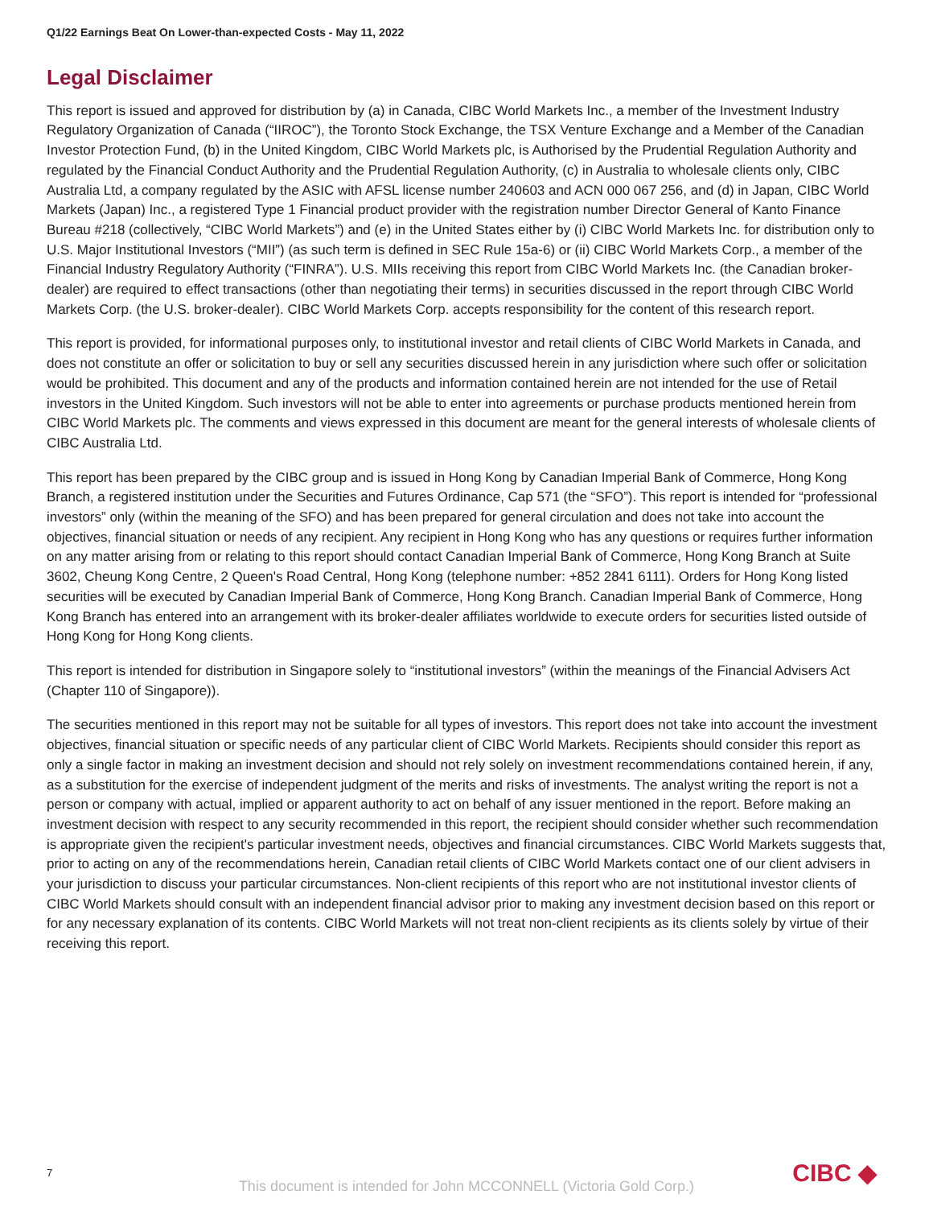Q1/22 Earnings Beat On Lower-than-expected Costs - May 11, 2022
Legal Disclaimer
This report is issued and approved for distribution by (a) in Canada, CIBC World Markets Inc., a member of the Investment Industry Regulatory Organization of Canada (“IIROC”), the Toronto Stock Exchange, the TSX Venture Exchange and a Member of the Canadian Investor Protection Fund, (b) in the United Kingdom, CIBC World Markets plc, is Authorised by the Prudential Regulation Authority and regulated by the Financial Conduct Authority and the Prudential Regulation Authority, (c) in Australia to wholesale clients only, CIBC Australia Ltd, a company regulated by the ASIC with AFSL license number 240603 and ACN 000 067 256, and (d) in Japan, CIBC World Markets (Japan) Inc., a registered Type 1 Financial product provider with the registration number Director General of Kanto Finance Bureau #218 (collectively, “CIBC World Markets”) and (e) in the United States either by (i) CIBC World Markets Inc. for distribution only to U.S. Major Institutional Investors (“MII”) (as such term is defined in SEC Rule 15a-6) or (ii) CIBC World Markets Corp., a member of the Financial Industry Regulatory Authority (“FINRA”). U.S. MIIs receiving this report from CIBC World Markets Inc. (the Canadian broker-dealer) are required to effect transactions (other than negotiating their terms) in securities discussed in the report through CIBC World Markets Corp. (the U.S. broker-dealer). CIBC World Markets Corp. accepts responsibility for the content of this research report.
This report is provided, for informational purposes only, to institutional investor and retail clients of CIBC World Markets in Canada, and does not constitute an offer or solicitation to buy or sell any securities discussed herein in any jurisdiction where such offer or solicitation would be prohibited. This document and any of the products and information contained herein are not intended for the use of Retail investors in the United Kingdom. Such investors will not be able to enter into agreements or purchase products mentioned herein from CIBC World Markets plc. The comments and views expressed in this document are meant for the general interests of wholesale clients of CIBC Australia Ltd.
This report has been prepared by the CIBC group and is issued in Hong Kong by Canadian Imperial Bank of Commerce, Hong Kong Branch, a registered institution under the Securities and Futures Ordinance, Cap 571 (the “SFO”). This report is intended for “professional investors” only (within the meaning of the SFO) and has been prepared for general circulation and does not take into account the objectives, financial situation or needs of any recipient. Any recipient in Hong Kong who has any questions or requires further information on any matter arising from or relating to this report should contact Canadian Imperial Bank of Commerce, Hong Kong Branch at Suite 3602, Cheung Kong Centre, 2 Queen's Road Central, Hong Kong (telephone number: +852 2841 6111). Orders for Hong Kong listed securities will be executed by Canadian Imperial Bank of Commerce, Hong Kong Branch. Canadian Imperial Bank of Commerce, Hong Kong Branch has entered into an arrangement with its broker-dealer affiliates worldwide to execute orders for securities listed outside of Hong Kong for Hong Kong clients.
This report is intended for distribution in Singapore solely to “institutional investors” (within the meanings of the Financial Advisers Act (Chapter 110 of Singapore)).
The securities mentioned in this report may not be suitable for all types of investors. This report does not take into account the investment objectives, financial situation or specific needs of any particular client of CIBC World Markets. Recipients should consider this report as only a single factor in making an investment decision and should not rely solely on investment recommendations contained herein, if any, as a substitution for the exercise of independent judgment of the merits and risks of investments. The analyst writing the report is not a person or company with actual, implied or apparent authority to act on behalf of any issuer mentioned in the report. Before making an investment decision with respect to any security recommended in this report, the recipient should consider whether such recommendation is appropriate given the recipient's particular investment needs, objectives and financial circumstances. CIBC World Markets suggests that, prior to acting on any of the recommendations herein, Canadian retail clients of CIBC World Markets contact one of our client advisers in your jurisdiction to discuss your particular circumstances. Non-client recipients of this report who are not institutional investor clients of CIBC World Markets should consult with an independent financial advisor prior to making any investment decision based on this report or for any necessary explanation of its contents. CIBC World Markets will not treat non-client recipients as its clients solely by virtue of their receiving this report.
7 CIBC ◆
This document is intended for John MCCONNELL (Victoria Gold Corp.)